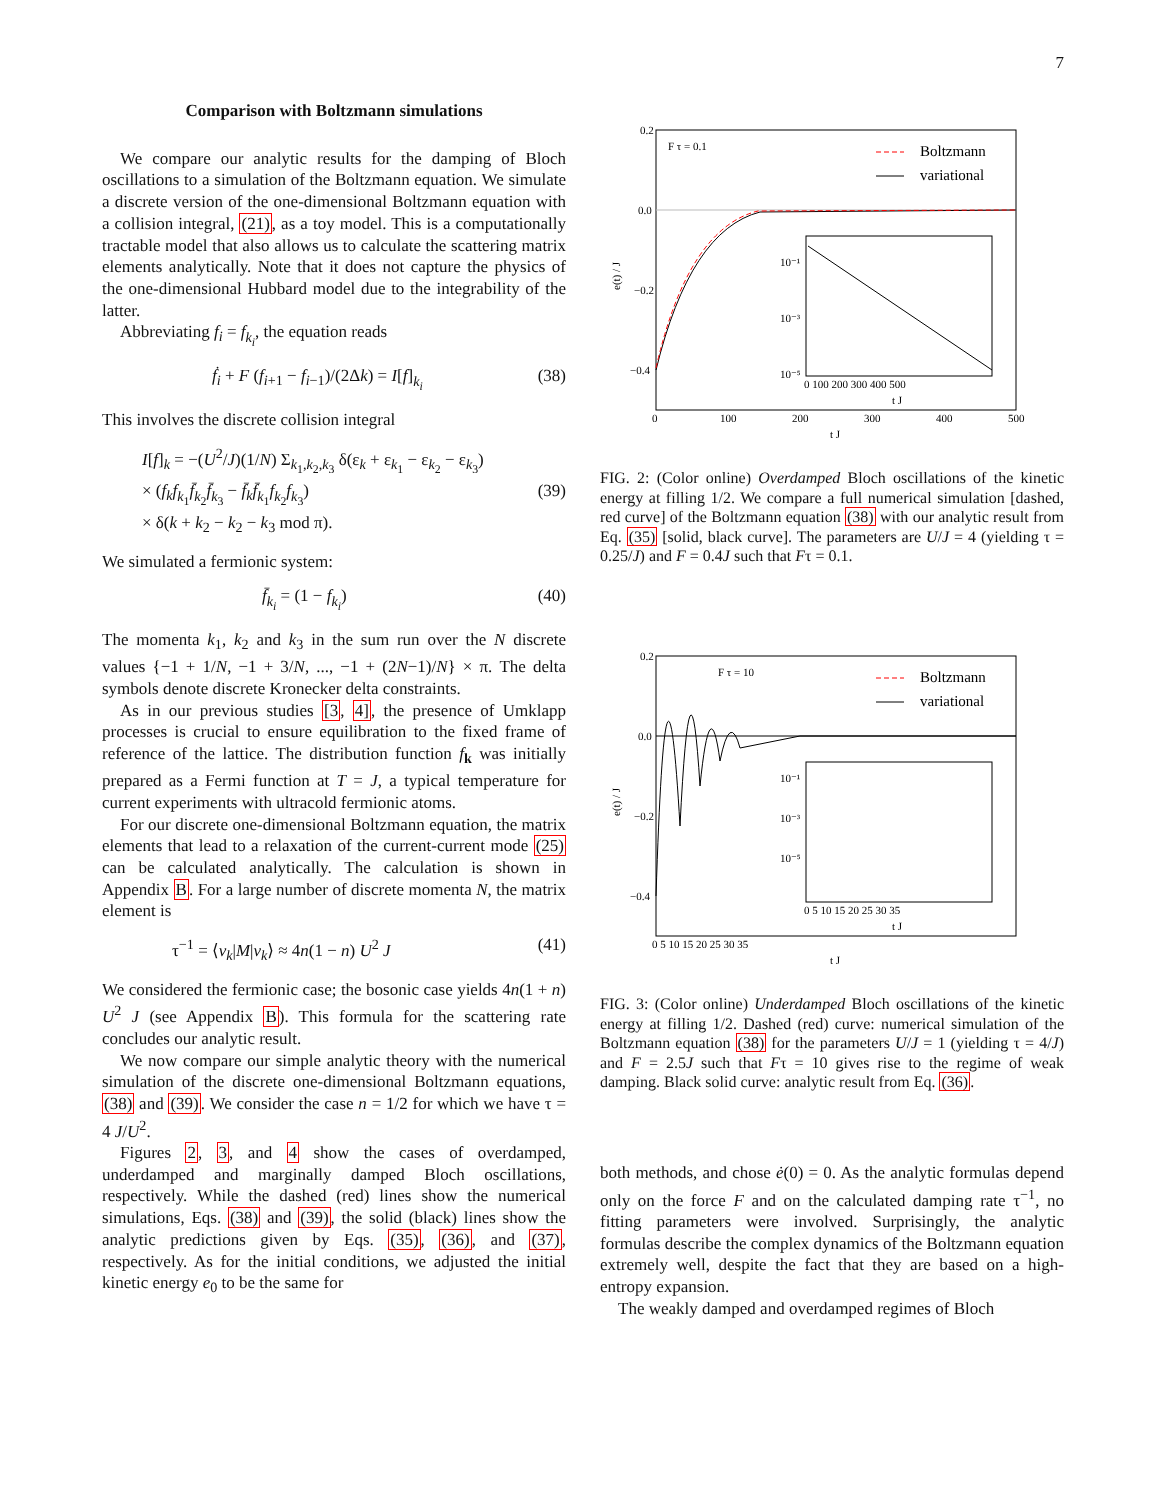7
Comparison with Boltzmann simulations
We compare our analytic results for the damping of Bloch oscillations to a simulation of the Boltzmann equation. We simulate a discrete version of the one-dimensional Boltzmann equation with a collision integral, (21), as a toy model. This is a computationally tractable model that also allows us to calculate the scattering matrix elements analytically. Note that it does not capture the physics of the one-dimensional Hubbard model due to the integrability of the latter.
Abbreviating f<sub>i</sub> = f<sub>k<sub>i</sub></sub>, the equation reads
ḟ<sub>i</sub> + F (f<sub>i+1</sub> − f<sub>i−1</sub>)/(2Δk) = I[f]<sub>k<sub>i</sub></sub> (38)
This involves the discrete collision integral
I[f]<sub>k</sub> = −(U<sup>2</sup>/J)(1/N) Σ<sub>k<sub>1</sub>,k<sub>2</sub>,k<sub>3</sub></sub> δ(ε<sub>k</sub> + ε<sub>k<sub>1</sub></sub> − ε<sub>k<sub>2</sub></sub> − ε<sub>k<sub>3</sub></sub>)
× (f<sub>k</sub>f<sub>k<sub>1</sub></sub>f̄<sub>k<sub>2</sub></sub>f̄<sub>k<sub>3</sub></sub> − f̄<sub>k</sub>f̄<sub>k<sub>1</sub></sub>f<sub>k<sub>2</sub></sub>f<sub>k<sub>3</sub></sub>)
× δ(k + k<sub>2</sub> − k<sub>2</sub> − k<sub>3</sub> mod π). (39)
We simulated a fermionic system:
f̄<sub>k<sub>i</sub></sub> = (1 − f<sub>k<sub>i</sub></sub>) (40)
The momenta k<sub>1</sub>, k<sub>2</sub> and k<sub>3</sub> in the sum run over the N discrete values {−1 + 1/N, −1 + 3/N, ..., −1 + (2N−1)/N} × π. The delta symbols denote discrete Kronecker delta constraints.
As in our previous studies [3, 4], the presence of Umklapp processes is crucial to ensure equilibration to the fixed frame of reference of the lattice. The distribution function f<sub>k</sub> was initially prepared as a Fermi function at T = J, a typical temperature for current experiments with ultracold fermionic atoms.
For our discrete one-dimensional Boltzmann equation, the matrix elements that lead to a relaxation of the current-current mode (25) can be calculated analytically. The calculation is shown in Appendix B. For a large number of discrete momenta N, the matrix element is
τ<sup>−1</sup> = ⟨v<sub>k</sub>|M|v<sub>k</sub>⟩ ≈ 4n(1 − n) U<sup>2</sup> J (41)
We considered the fermionic case; the bosonic case yields 4n(1 + n) U<sup>2</sup> J (see Appendix B). This formula for the scattering rate concludes our analytic result.
We now compare our simple analytic theory with the numerical simulation of the discrete one-dimensional Boltzmann equations, (38) and (39). We consider the case n = 1/2 for which we have τ = 4 J/U<sup>2</sup>.
Figures 2, 3, and 4 show the cases of overdamped, underdamped and marginally damped Bloch oscillations, respectively. While the dashed (red) lines show the numerical simulations, Eqs. (38) and (39), the solid (black) lines show the analytic predictions given by Eqs. (35), (36), and (37), respectively. As for the initial conditions, we adjusted the initial kinetic energy e<sub>0</sub> to be the same for
0.2
0.0
−0.2
−0.4
0
100
200
300
400
500
t J
e(t) / J
F τ = 0.1
Boltzmann
variational
10⁻¹
10⁻³
10⁻⁵
0 100 200 300 400 500
t J
FIG. 2: (Color online) Overdamped Bloch oscillations of the kinetic energy at filling 1/2. We compare a full numerical simulation [dashed, red curve] of the Boltzmann equation (38) with our analytic result from Eq. (35) [solid, black curve]. The parameters are U/J = 4 (yielding τ = 0.25/J) and F = 0.4J such that Fτ = 0.1.
0.2
0.0
−0.2
−0.4
t J
e(t) / J
0 5 10 15 20 25 30 35
F τ = 10
Boltzmann
variational
10⁻¹
10⁻³
10⁻⁵
0 5 10 15 20 25 30 35
t J
FIG. 3: (Color online) Underdamped Bloch oscillations of the kinetic energy at filling 1/2. Dashed (red) curve: numerical simulation of the Boltzmann equation (38) for the parameters U/J = 1 (yielding τ = 4/J) and F = 2.5J such that Fτ = 10 gives rise to the regime of weak damping. Black solid curve: analytic result from Eq. (36).
both methods, and chose ė(0) = 0. As the analytic formulas depend only on the force F and on the calculated damping rate τ<sup>−1</sup>, no fitting parameters were involved. Surprisingly, the analytic formulas describe the complex dynamics of the Boltzmann equation extremely well, despite the fact that they are based on a high-entropy expansion.
The weakly damped and overdamped regimes of Bloch